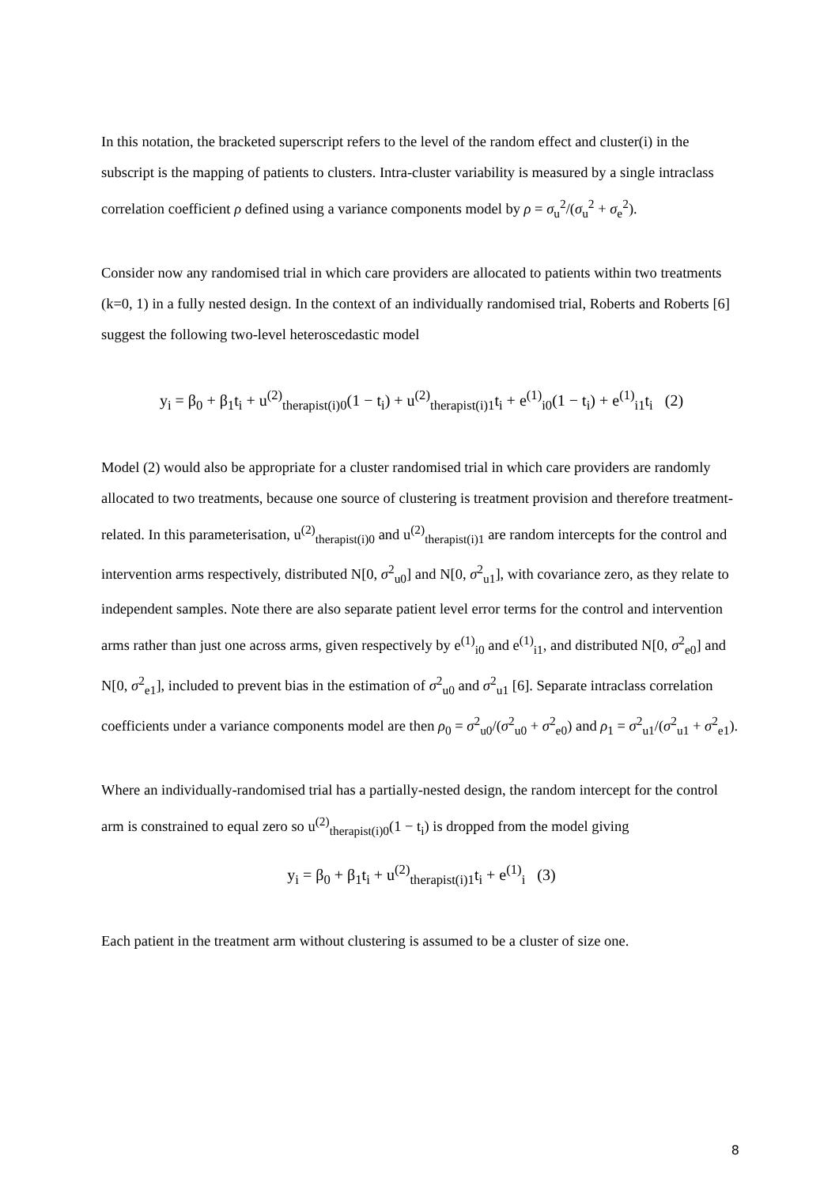In this notation, the bracketed superscript refers to the level of the random effect and cluster(i) in the subscript is the mapping of patients to clusters. Intra-cluster variability is measured by a single intraclass correlation coefficient ρ defined using a variance components model by ρ = σ<sub>u</sub><sup>2</sup>/(σ<sub>u</sub><sup>2</sup> + σ<sub>e</sub><sup>2</sup>).
Consider now any randomised trial in which care providers are allocated to patients within two treatments (k=0, 1) in a fully nested design. In the context of an individually randomised trial, Roberts and Roberts [6] suggest the following two-level heteroscedastic model
y<sub>i</sub> = β<sub>0</sub> + β<sub>1</sub>t<sub>i</sub> + u<sup>(2)</sup><sub>therapist(i)0</sub>(1 − t<sub>i</sub>) + u<sup>(2)</sup><sub>therapist(i)1</sub>t<sub>i</sub> + e<sup>(1)</sup><sub>i0</sub>(1 − t<sub>i</sub>) + e<sup>(1)</sup><sub>i1</sub>t<sub>i</sub> (2)
Model (2) would also be appropriate for a cluster randomised trial in which care providers are randomly allocated to two treatments, because one source of clustering is treatment provision and therefore treatment-related. In this parameterisation, u<sup>(2)</sup><sub>therapist(i)0</sub> and u<sup>(2)</sup><sub>therapist(i)1</sub> are random intercepts for the control and intervention arms respectively, distributed N[0, σ<sup>2</sup><sub>u0</sub>] and N[0, σ<sup>2</sup><sub>u1</sub>], with covariance zero, as they relate to independent samples. Note there are also separate patient level error terms for the control and intervention arms rather than just one across arms, given respectively by e<sup>(1)</sup><sub>i0</sub> and e<sup>(1)</sup><sub>i1</sub>, and distributed N[0, σ<sup>2</sup><sub>e0</sub>] and N[0, σ<sup>2</sup><sub>e1</sub>], included to prevent bias in the estimation of σ<sup>2</sup><sub>u0</sub> and σ<sup>2</sup><sub>u1</sub> [6]. Separate intraclass correlation coefficients under a variance components model are then ρ<sub>0</sub> = σ<sup>2</sup><sub>u0</sub>/(σ<sup>2</sup><sub>u0</sub> + σ<sup>2</sup><sub>e0</sub>) and ρ<sub>1</sub> = σ<sup>2</sup><sub>u1</sub>/(σ<sup>2</sup><sub>u1</sub> + σ<sup>2</sup><sub>e1</sub>).
Where an individually-randomised trial has a partially-nested design, the random intercept for the control arm is constrained to equal zero so u<sup>(2)</sup><sub>therapist(i)0</sub>(1 − t<sub>i</sub>) is dropped from the model giving
y<sub>i</sub> = β<sub>0</sub> + β<sub>1</sub>t<sub>i</sub> + u<sup>(2)</sup><sub>therapist(i)1</sub>t<sub>i</sub> + e<sup>(1)</sup><sub>i</sub> (3)
Each patient in the treatment arm without clustering is assumed to be a cluster of size one.
8